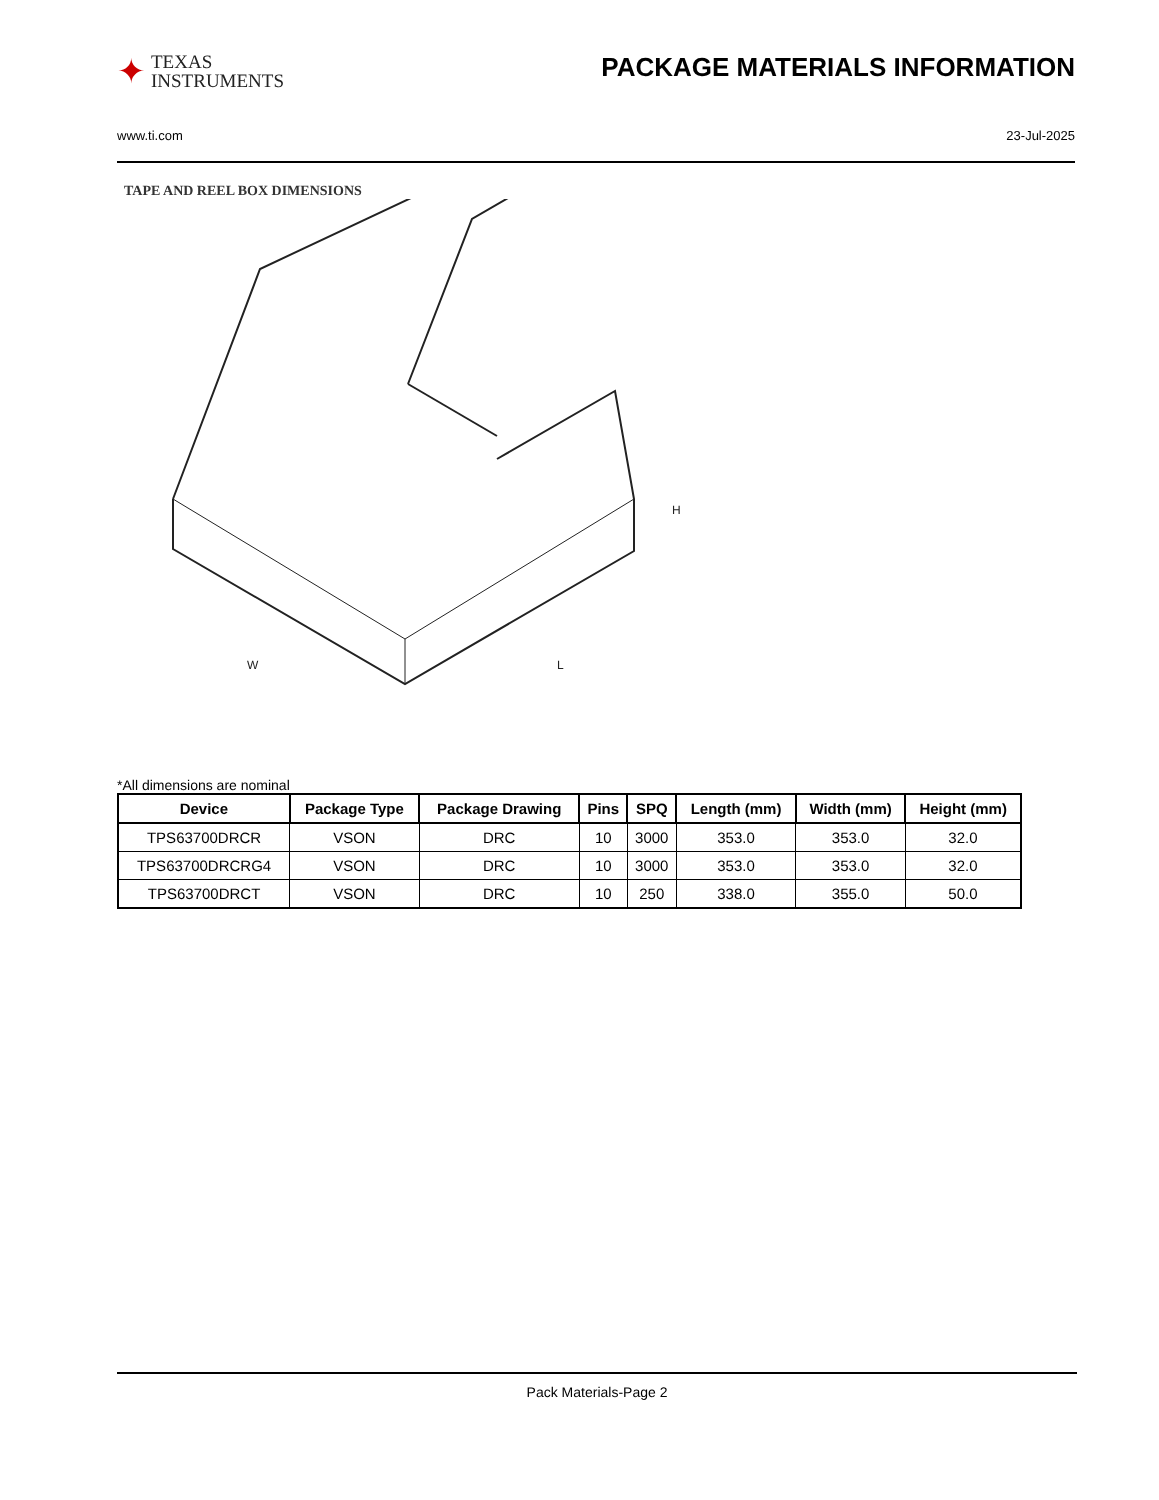✦
TEXAS
INSTRUMENTS
PACKAGE MATERIALS INFORMATION
www.ti.com 23-Jul-2025
TAPE AND REEL BOX DIMENSIONS
H
W
L
*All dimensions are nominal
| Device | Package Type | Package Drawing | Pins | SPQ | Length (mm) | Width (mm) | Height (mm) |
| --- | --- | --- | --- | --- | --- | --- | --- |
| TPS63700DRCR | VSON | DRC | 10 | 3000 | 353.0 | 353.0 | 32.0 |
| TPS63700DRCRG4 | VSON | DRC | 10 | 3000 | 353.0 | 353.0 | 32.0 |
| TPS63700DRCT | VSON | DRC | 10 | 250 | 338.0 | 355.0 | 50.0 |
Pack Materials-Page 2